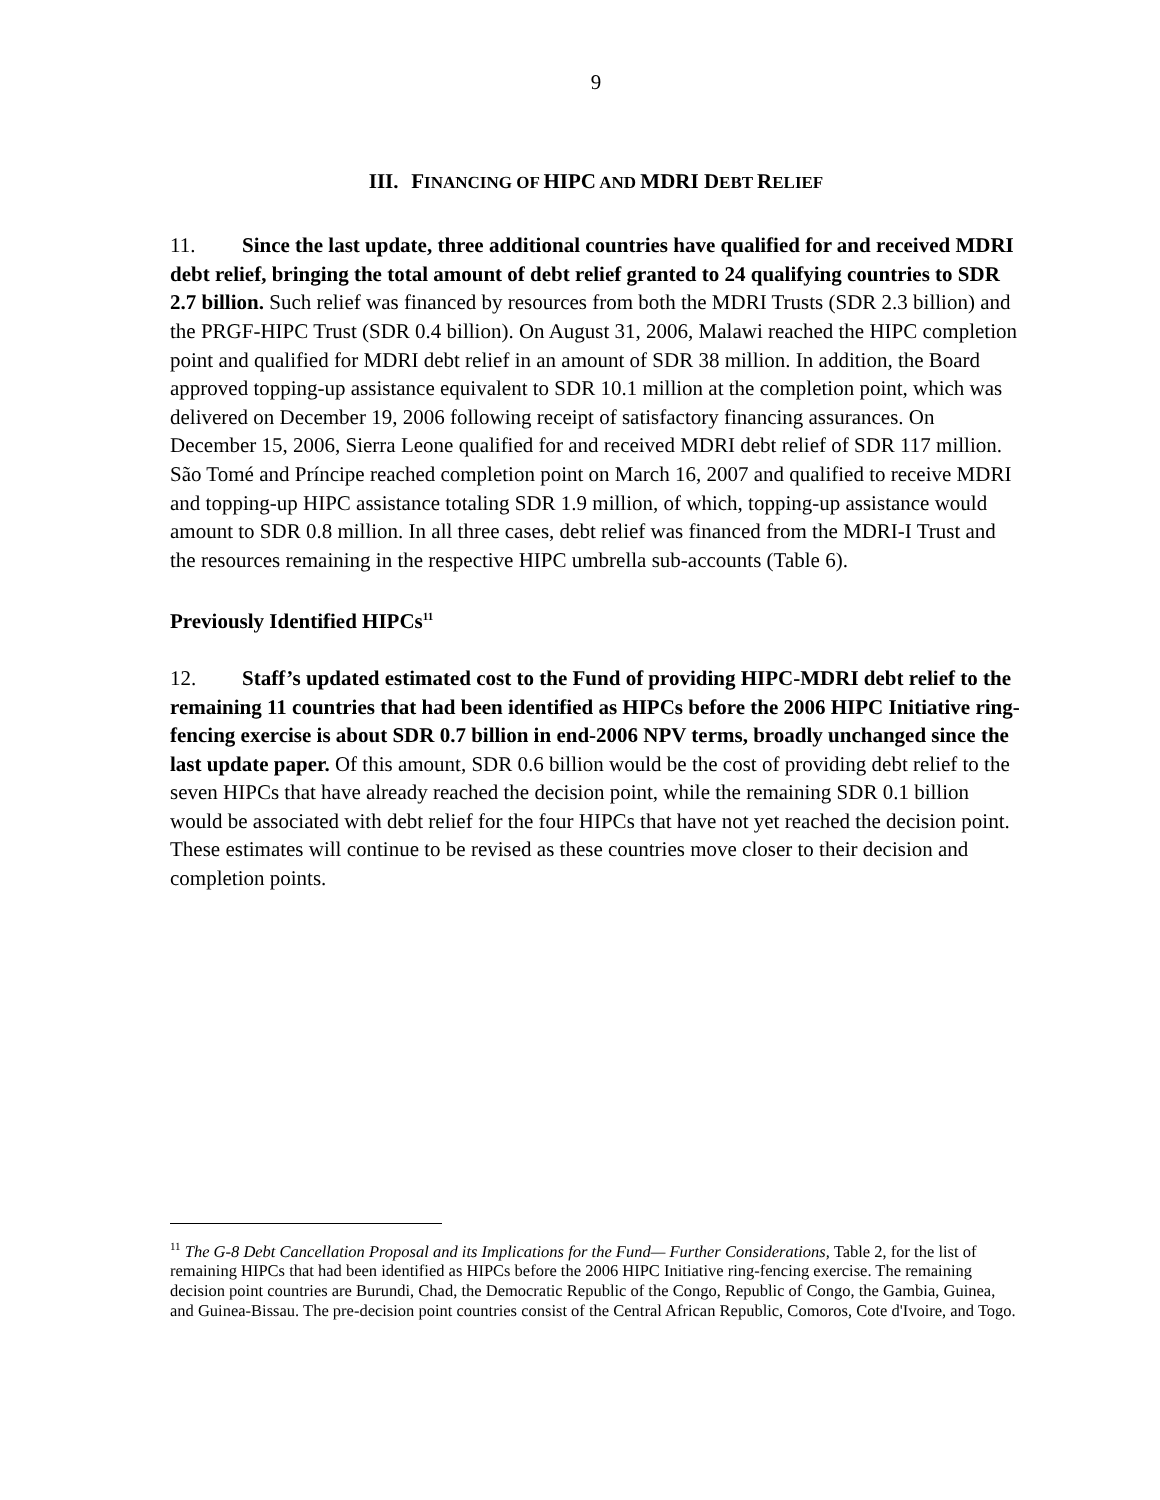9
III. FINANCING OF HIPC AND MDRI DEBT RELIEF
11. Since the last update, three additional countries have qualified for and received MDRI debt relief, bringing the total amount of debt relief granted to 24 qualifying countries to SDR 2.7 billion. Such relief was financed by resources from both the MDRI Trusts (SDR 2.3 billion) and the PRGF-HIPC Trust (SDR 0.4 billion). On August 31, 2006, Malawi reached the HIPC completion point and qualified for MDRI debt relief in an amount of SDR 38 million. In addition, the Board approved topping-up assistance equivalent to SDR 10.1 million at the completion point, which was delivered on December 19, 2006 following receipt of satisfactory financing assurances. On December 15, 2006, Sierra Leone qualified for and received MDRI debt relief of SDR 117 million. São Tomé and Príncipe reached completion point on March 16, 2007 and qualified to receive MDRI and topping-up HIPC assistance totaling SDR 1.9 million, of which, topping-up assistance would amount to SDR 0.8 million. In all three cases, debt relief was financed from the MDRI-I Trust and the resources remaining in the respective HIPC umbrella sub-accounts (Table 6).
Previously Identified HIPCs<sup>11</sup>
12. Staff’s updated estimated cost to the Fund of providing HIPC-MDRI debt relief to the remaining 11 countries that had been identified as HIPCs before the 2006 HIPC Initiative ring-fencing exercise is about SDR 0.7 billion in end-2006 NPV terms, broadly unchanged since the last update paper. Of this amount, SDR 0.6 billion would be the cost of providing debt relief to the seven HIPCs that have already reached the decision point, while the remaining SDR 0.1 billion would be associated with debt relief for the four HIPCs that have not yet reached the decision point. These estimates will continue to be revised as these countries move closer to their decision and completion points.
<sup>11</sup> The G-8 Debt Cancellation Proposal and its Implications for the Fund— Further Considerations, Table 2, for the list of remaining HIPCs that had been identified as HIPCs before the 2006 HIPC Initiative ring-fencing exercise. The remaining decision point countries are Burundi, Chad, the Democratic Republic of the Congo, Republic of Congo, the Gambia, Guinea, and Guinea-Bissau. The pre-decision point countries consist of the Central African Republic, Comoros, Cote d'Ivoire, and Togo.